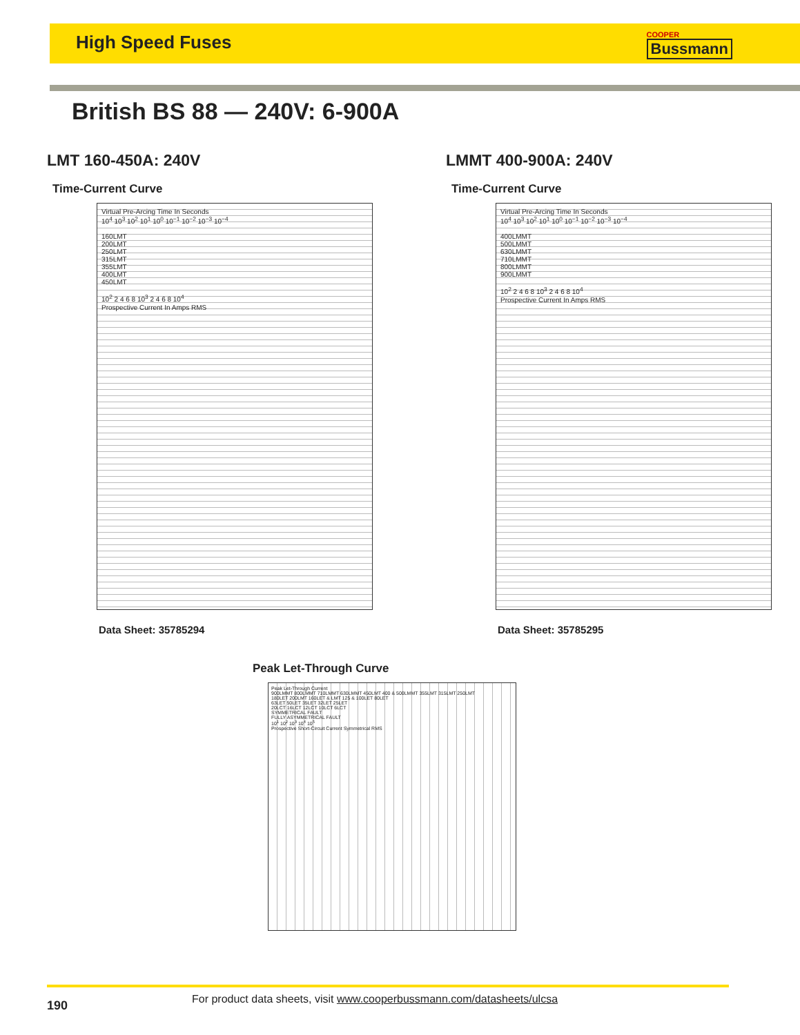High Speed Fuses
COOPER
Bussmann
British BS 88 — 240V: 6-900A
LMT 160-450A: 240V
Time-Current Curve
Virtual Pre-Arcing Time In Seconds
10<sup>4</sup> 10<sup>3</sup> 10<sup>2</sup> 10<sup>1</sup> 10<sup>0</sup> 10<sup>−1</sup> 10<sup>−2</sup> 10<sup>−3</sup> 10<sup>−4</sup>
160LMT
200LMT
250LMT
315LMT
355LMT
400LMT
450LMT
10<sup>2</sup> 2 4 6 8 10<sup>3</sup> 2 4 6 8 10<sup>4</sup>
Prospective Current In Amps RMS
Data Sheet: 35785294
LMMT 400-900A: 240V
Time-Current Curve
Virtual Pre-Arcing Time In Seconds
10<sup>4</sup> 10<sup>3</sup> 10<sup>2</sup> 10<sup>1</sup> 10<sup>0</sup> 10<sup>−1</sup> 10<sup>−2</sup> 10<sup>−3</sup> 10<sup>−4</sup>
400LMMT
500LMMT
630LMMT
710LMMT
800LMMT
900LMMT
10<sup>2</sup> 2 4 6 8 10<sup>3</sup> 2 4 6 8 10<sup>4</sup>
Prospective Current In Amps RMS
Data Sheet: 35785295
Peak Let-Through Curve
Peak Let-Through Current
900LMMT 800LMMT 710LMMT 630LMMT 450LMT 400 & 500LMMT 355LMT 315LMT 250LMT
180LET 200LMT 160LET & LMT 125 & 100LET 80LET
63LET 50LET 35LET 32LET 25LET
20LCT 16LCT 12LCT 10LCT 6LCT
SYMMETRICAL FAULT
FULLY ASYMMETRICAL FAULT
10<sup>1</sup> 10<sup>2</sup> 10<sup>3</sup> 10<sup>4</sup> 10<sup>5</sup>
Prospective Short-Circuit Current Symmetrical RMS
190 For product data sheets, visit www.cooperbussmann.com/datasheets/ulcsa